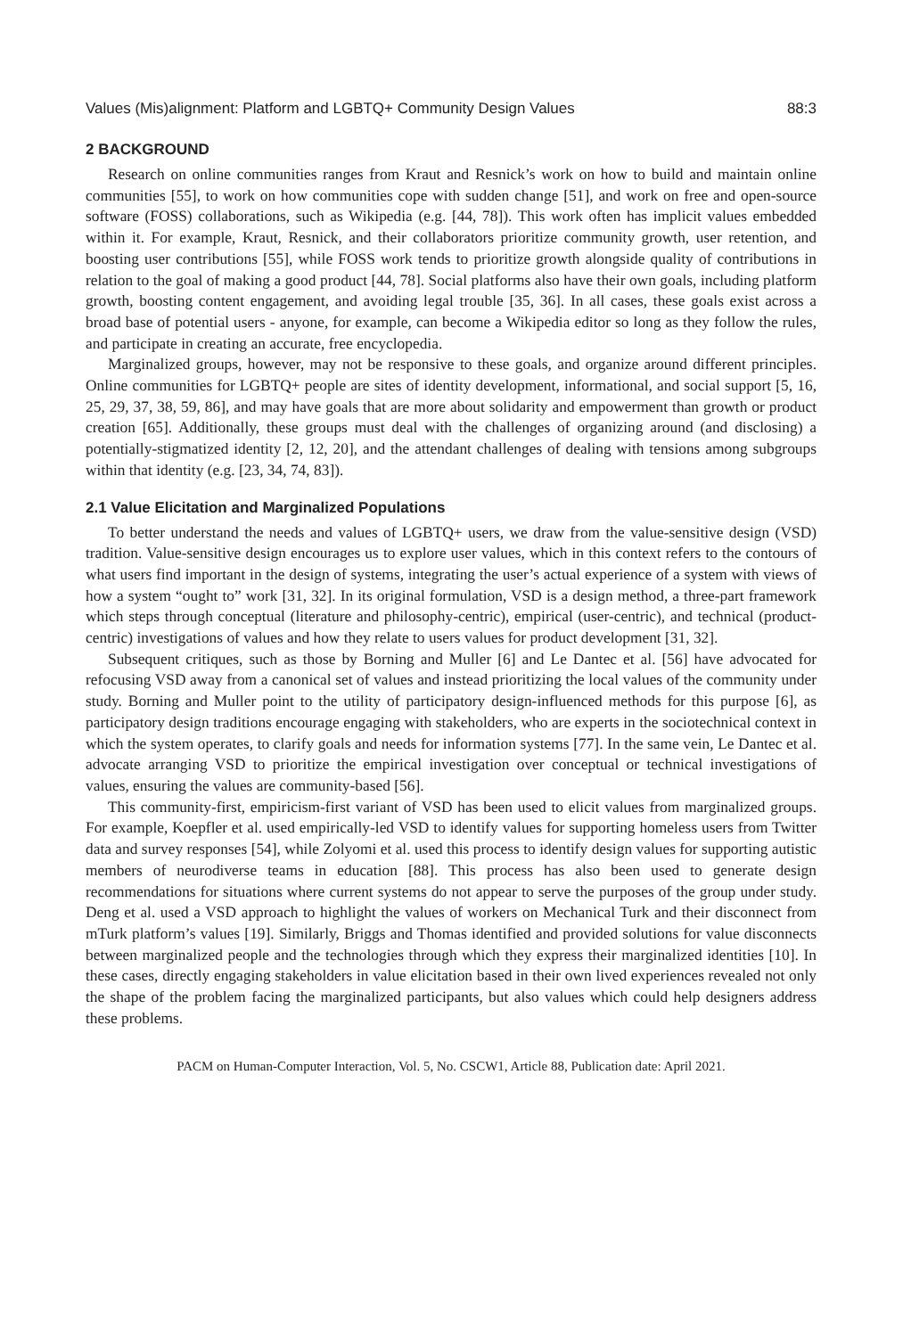Values (Mis)alignment: Platform and LGBTQ+ Community Design Values 88:3
2 BACKGROUND
Research on online communities ranges from Kraut and Resnick’s work on how to build and maintain online communities [55], to work on how communities cope with sudden change [51], and work on free and open-source software (FOSS) collaborations, such as Wikipedia (e.g. [44, 78]). This work often has implicit values embedded within it. For example, Kraut, Resnick, and their collaborators prioritize community growth, user retention, and boosting user contributions [55], while FOSS work tends to prioritize growth alongside quality of contributions in relation to the goal of making a good product [44, 78]. Social platforms also have their own goals, including platform growth, boosting content engagement, and avoiding legal trouble [35, 36]. In all cases, these goals exist across a broad base of potential users - anyone, for example, can become a Wikipedia editor so long as they follow the rules, and participate in creating an accurate, free encyclopedia.
Marginalized groups, however, may not be responsive to these goals, and organize around different principles. Online communities for LGBTQ+ people are sites of identity development, informational, and social support [5, 16, 25, 29, 37, 38, 59, 86], and may have goals that are more about solidarity and empowerment than growth or product creation [65]. Additionally, these groups must deal with the challenges of organizing around (and disclosing) a potentially-stigmatized identity [2, 12, 20], and the attendant challenges of dealing with tensions among subgroups within that identity (e.g. [23, 34, 74, 83]).
2.1 Value Elicitation and Marginalized Populations
To better understand the needs and values of LGBTQ+ users, we draw from the value-sensitive design (VSD) tradition. Value-sensitive design encourages us to explore user values, which in this context refers to the contours of what users find important in the design of systems, integrating the user’s actual experience of a system with views of how a system “ought to” work [31, 32]. In its original formulation, VSD is a design method, a three-part framework which steps through conceptual (literature and philosophy-centric), empirical (user-centric), and technical (product-centric) investigations of values and how they relate to users values for product development [31, 32].
Subsequent critiques, such as those by Borning and Muller [6] and Le Dantec et al. [56] have advocated for refocusing VSD away from a canonical set of values and instead prioritizing the local values of the community under study. Borning and Muller point to the utility of participatory design-influenced methods for this purpose [6], as participatory design traditions encourage engaging with stakeholders, who are experts in the sociotechnical context in which the system operates, to clarify goals and needs for information systems [77]. In the same vein, Le Dantec et al. advocate arranging VSD to prioritize the empirical investigation over conceptual or technical investigations of values, ensuring the values are community-based [56].
This community-first, empiricism-first variant of VSD has been used to elicit values from marginalized groups. For example, Koepfler et al. used empirically-led VSD to identify values for supporting homeless users from Twitter data and survey responses [54], while Zolyomi et al. used this process to identify design values for supporting autistic members of neurodiverse teams in education [88]. This process has also been used to generate design recommendations for situations where current systems do not appear to serve the purposes of the group under study. Deng et al. used a VSD approach to highlight the values of workers on Mechanical Turk and their disconnect from mTurk platform’s values [19]. Similarly, Briggs and Thomas identified and provided solutions for value disconnects between marginalized people and the technologies through which they express their marginalized identities [10]. In these cases, directly engaging stakeholders in value elicitation based in their own lived experiences revealed not only the shape of the problem facing the marginalized participants, but also values which could help designers address these problems.
PACM on Human-Computer Interaction, Vol. 5, No. CSCW1, Article 88, Publication date: April 2021.